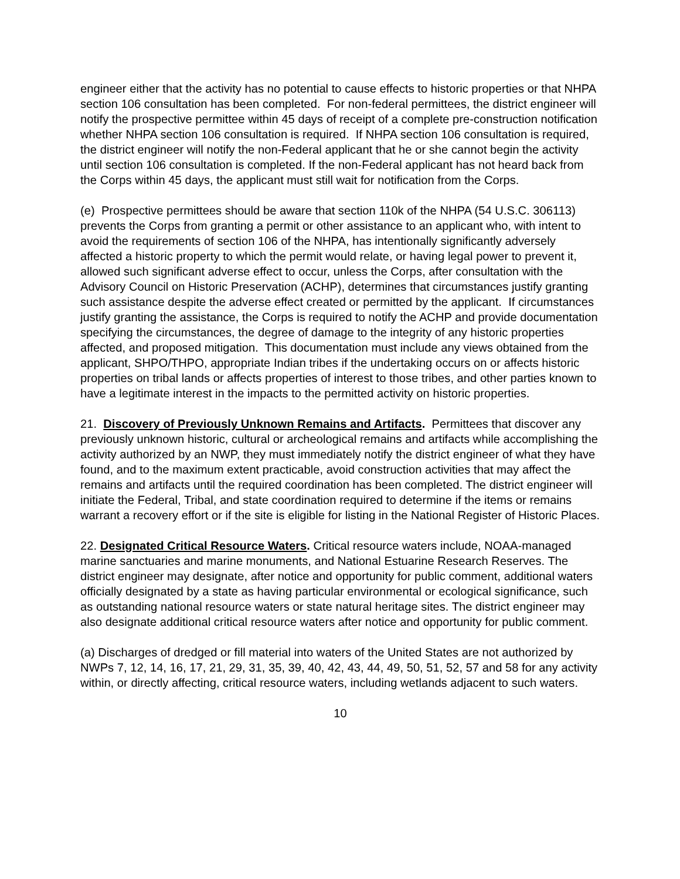engineer either that the activity has no potential to cause effects to historic properties or that NHPA section 106 consultation has been completed. For non-federal permittees, the district engineer will notify the prospective permittee within 45 days of receipt of a complete pre-construction notification whether NHPA section 106 consultation is required. If NHPA section 106 consultation is required, the district engineer will notify the non-Federal applicant that he or she cannot begin the activity until section 106 consultation is completed. If the non-Federal applicant has not heard back from the Corps within 45 days, the applicant must still wait for notification from the Corps.
(e) Prospective permittees should be aware that section 110k of the NHPA (54 U.S.C. 306113) prevents the Corps from granting a permit or other assistance to an applicant who, with intent to avoid the requirements of section 106 of the NHPA, has intentionally significantly adversely affected a historic property to which the permit would relate, or having legal power to prevent it, allowed such significant adverse effect to occur, unless the Corps, after consultation with the Advisory Council on Historic Preservation (ACHP), determines that circumstances justify granting such assistance despite the adverse effect created or permitted by the applicant. If circumstances justify granting the assistance, the Corps is required to notify the ACHP and provide documentation specifying the circumstances, the degree of damage to the integrity of any historic properties affected, and proposed mitigation. This documentation must include any views obtained from the applicant, SHPO/THPO, appropriate Indian tribes if the undertaking occurs on or affects historic properties on tribal lands or affects properties of interest to those tribes, and other parties known to have a legitimate interest in the impacts to the permitted activity on historic properties.
21. Discovery of Previously Unknown Remains and Artifacts. Permittees that discover any previously unknown historic, cultural or archeological remains and artifacts while accomplishing the activity authorized by an NWP, they must immediately notify the district engineer of what they have found, and to the maximum extent practicable, avoid construction activities that may affect the remains and artifacts until the required coordination has been completed. The district engineer will initiate the Federal, Tribal, and state coordination required to determine if the items or remains warrant a recovery effort or if the site is eligible for listing in the National Register of Historic Places.
22. Designated Critical Resource Waters. Critical resource waters include, NOAA-managed marine sanctuaries and marine monuments, and National Estuarine Research Reserves. The district engineer may designate, after notice and opportunity for public comment, additional waters officially designated by a state as having particular environmental or ecological significance, such as outstanding national resource waters or state natural heritage sites. The district engineer may also designate additional critical resource waters after notice and opportunity for public comment.
(a) Discharges of dredged or fill material into waters of the United States are not authorized by NWPs 7, 12, 14, 16, 17, 21, 29, 31, 35, 39, 40, 42, 43, 44, 49, 50, 51, 52, 57 and 58 for any activity within, or directly affecting, critical resource waters, including wetlands adjacent to such waters.
10